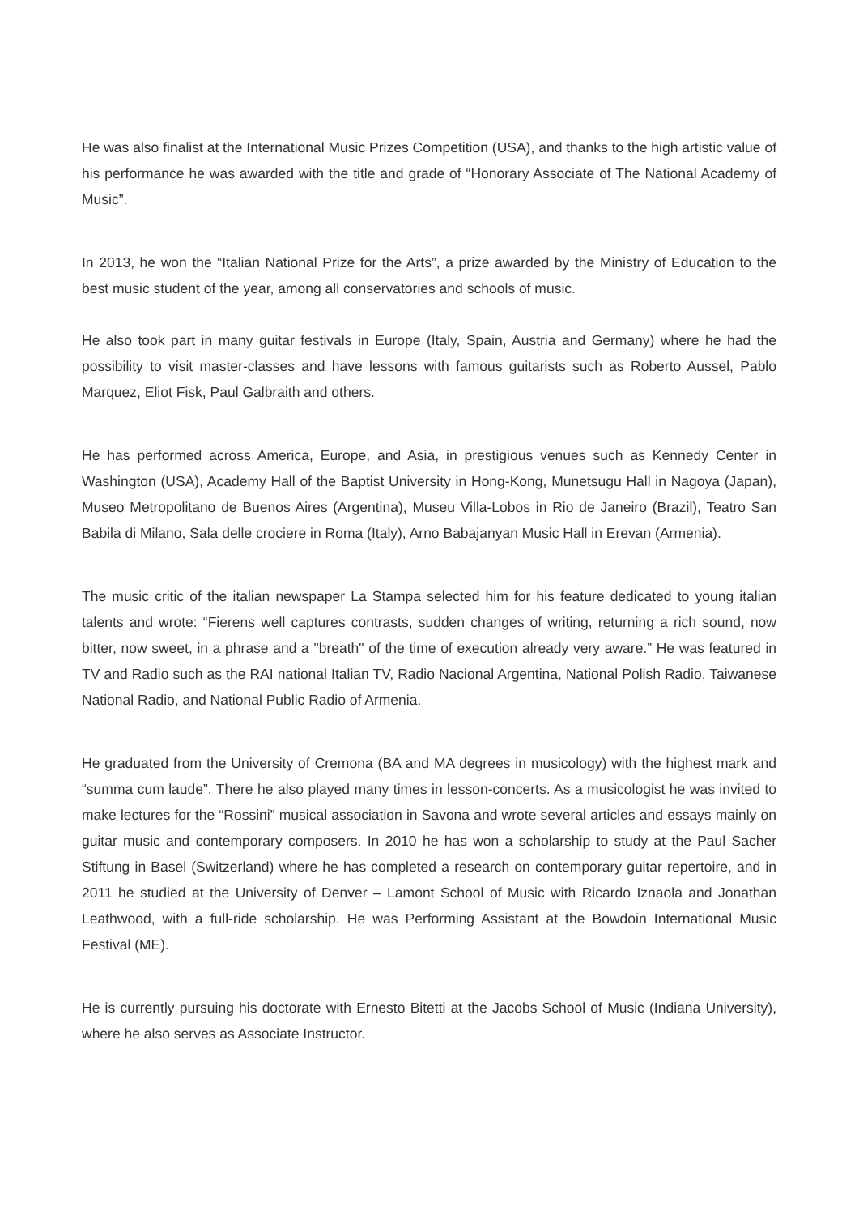He was also finalist at the International Music Prizes Competition (USA), and thanks to the high artistic value of his performance he was awarded with the title and grade of “Honorary Associate of The National Academy of Music”.
In 2013, he won the “Italian National Prize for the Arts”, a prize awarded by the Ministry of Education to the best music student of the year, among all conservatories and schools of music.
He also took part in many guitar festivals in Europe (Italy, Spain, Austria and Germany) where he had the possibility to visit master-classes and have lessons with famous guitarists such as Roberto Aussel, Pablo Marquez, Eliot Fisk, Paul Galbraith and others.
He has performed across America, Europe, and Asia, in prestigious venues such as Kennedy Center in Washington (USA), Academy Hall of the Baptist University in Hong-Kong, Munetsugu Hall in Nagoya (Japan), Museo Metropolitano de Buenos Aires (Argentina), Museu Villa-Lobos in Rio de Janeiro (Brazil), Teatro San Babila di Milano, Sala delle crociere in Roma (Italy), Arno Babajanyan Music Hall in Erevan (Armenia).
The music critic of the italian newspaper La Stampa selected him for his feature dedicated to young italian talents and wrote: “Fierens well captures contrasts, sudden changes of writing, returning a rich sound, now bitter, now sweet, in a phrase and a "breath" of the time of execution already very aware.” He was featured in TV and Radio such as the RAI national Italian TV, Radio Nacional Argentina, National Polish Radio, Taiwanese National Radio, and National Public Radio of Armenia.
He graduated from the University of Cremona (BA and MA degrees in musicology) with the highest mark and “summa cum laude”. There he also played many times in lesson-concerts. As a musicologist he was invited to make lectures for the “Rossini” musical association in Savona and wrote several articles and essays mainly on guitar music and contemporary composers. In 2010 he has won a scholarship to study at the Paul Sacher Stiftung in Basel (Switzerland) where he has completed a research on contemporary guitar repertoire, and in 2011 he studied at the University of Denver – Lamont School of Music with Ricardo Iznaola and Jonathan Leathwood, with a full-ride scholarship. He was Performing Assistant at the Bowdoin International Music Festival (ME).
He is currently pursuing his doctorate with Ernesto Bitetti at the Jacobs School of Music (Indiana University), where he also serves as Associate Instructor.